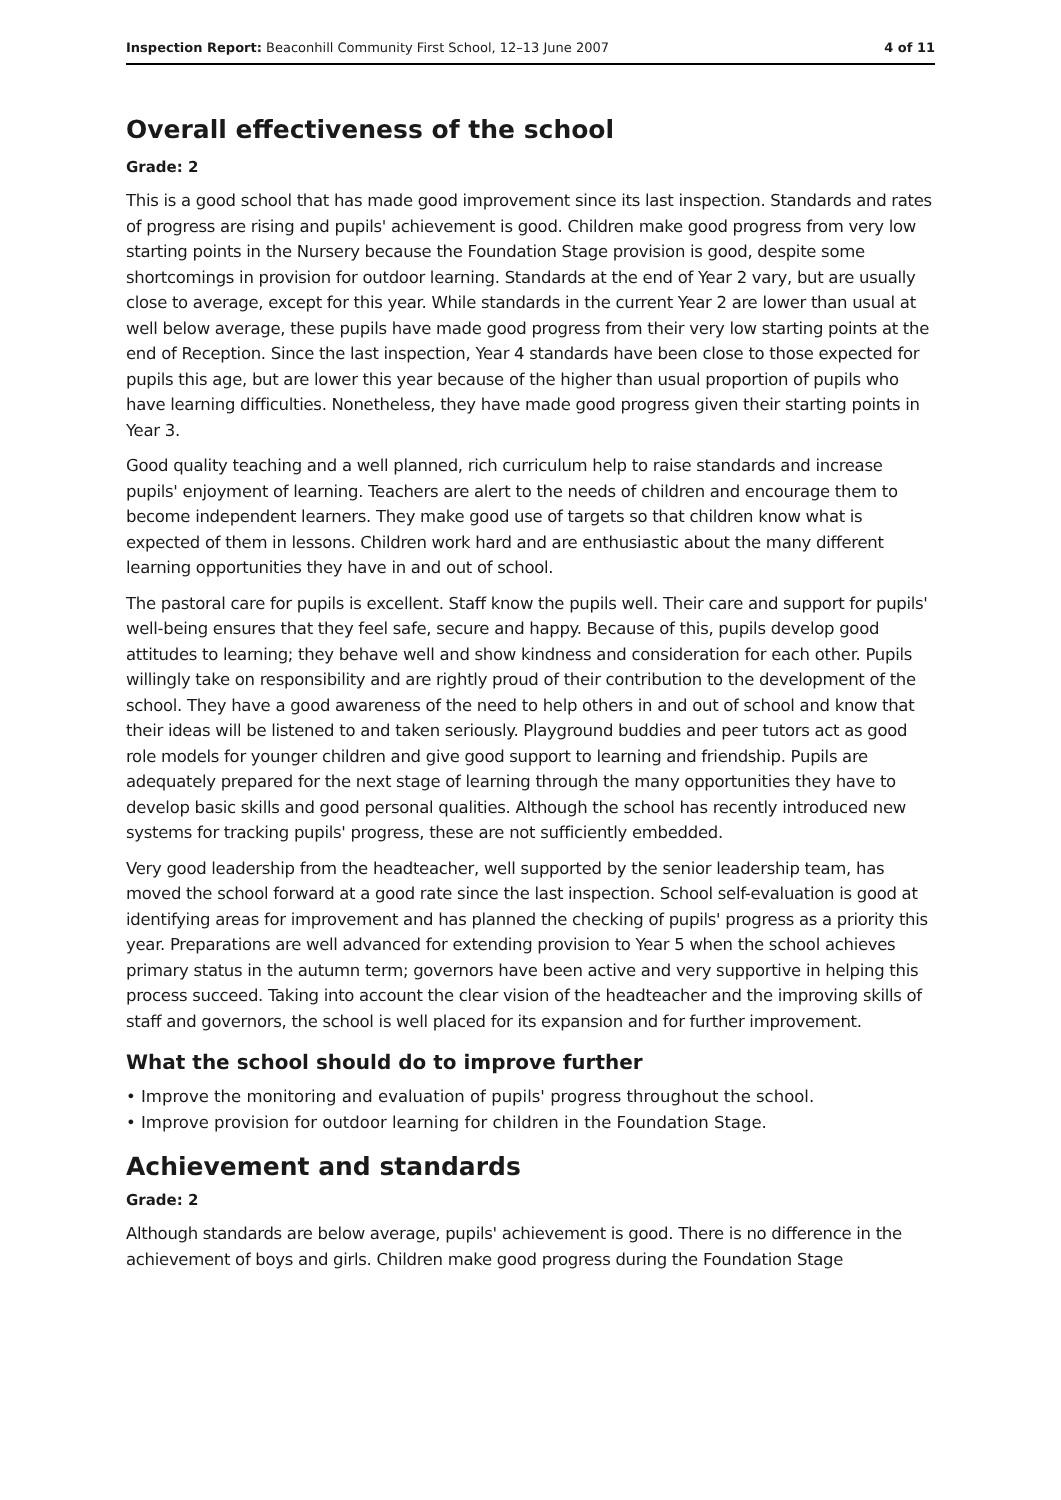Inspection Report: Beaconhill Community First School, 12–13 June 2007 4 of 11
Overall effectiveness of the school
Grade: 2
This is a good school that has made good improvement since its last inspection. Standards and rates of progress are rising and pupils' achievement is good. Children make good progress from very low starting points in the Nursery because the Foundation Stage provision is good, despite some shortcomings in provision for outdoor learning. Standards at the end of Year 2 vary, but are usually close to average, except for this year. While standards in the current Year 2 are lower than usual at well below average, these pupils have made good progress from their very low starting points at the end of Reception. Since the last inspection, Year 4 standards have been close to those expected for pupils this age, but are lower this year because of the higher than usual proportion of pupils who have learning difficulties. Nonetheless, they have made good progress given their starting points in Year 3.
Good quality teaching and a well planned, rich curriculum help to raise standards and increase pupils' enjoyment of learning. Teachers are alert to the needs of children and encourage them to become independent learners. They make good use of targets so that children know what is expected of them in lessons. Children work hard and are enthusiastic about the many different learning opportunities they have in and out of school.
The pastoral care for pupils is excellent. Staff know the pupils well. Their care and support for pupils' well-being ensures that they feel safe, secure and happy. Because of this, pupils develop good attitudes to learning; they behave well and show kindness and consideration for each other. Pupils willingly take on responsibility and are rightly proud of their contribution to the development of the school. They have a good awareness of the need to help others in and out of school and know that their ideas will be listened to and taken seriously. Playground buddies and peer tutors act as good role models for younger children and give good support to learning and friendship. Pupils are adequately prepared for the next stage of learning through the many opportunities they have to develop basic skills and good personal qualities. Although the school has recently introduced new systems for tracking pupils' progress, these are not sufficiently embedded.
Very good leadership from the headteacher, well supported by the senior leadership team, has moved the school forward at a good rate since the last inspection. School self-evaluation is good at identifying areas for improvement and has planned the checking of pupils' progress as a priority this year. Preparations are well advanced for extending provision to Year 5 when the school achieves primary status in the autumn term; governors have been active and very supportive in helping this process succeed. Taking into account the clear vision of the headteacher and the improving skills of staff and governors, the school is well placed for its expansion and for further improvement.
What the school should do to improve further
• Improve the monitoring and evaluation of pupils' progress throughout the school.
• Improve provision for outdoor learning for children in the Foundation Stage.
Achievement and standards
Grade: 2
Although standards are below average, pupils' achievement is good. There is no difference in the achievement of boys and girls. Children make good progress during the Foundation Stage